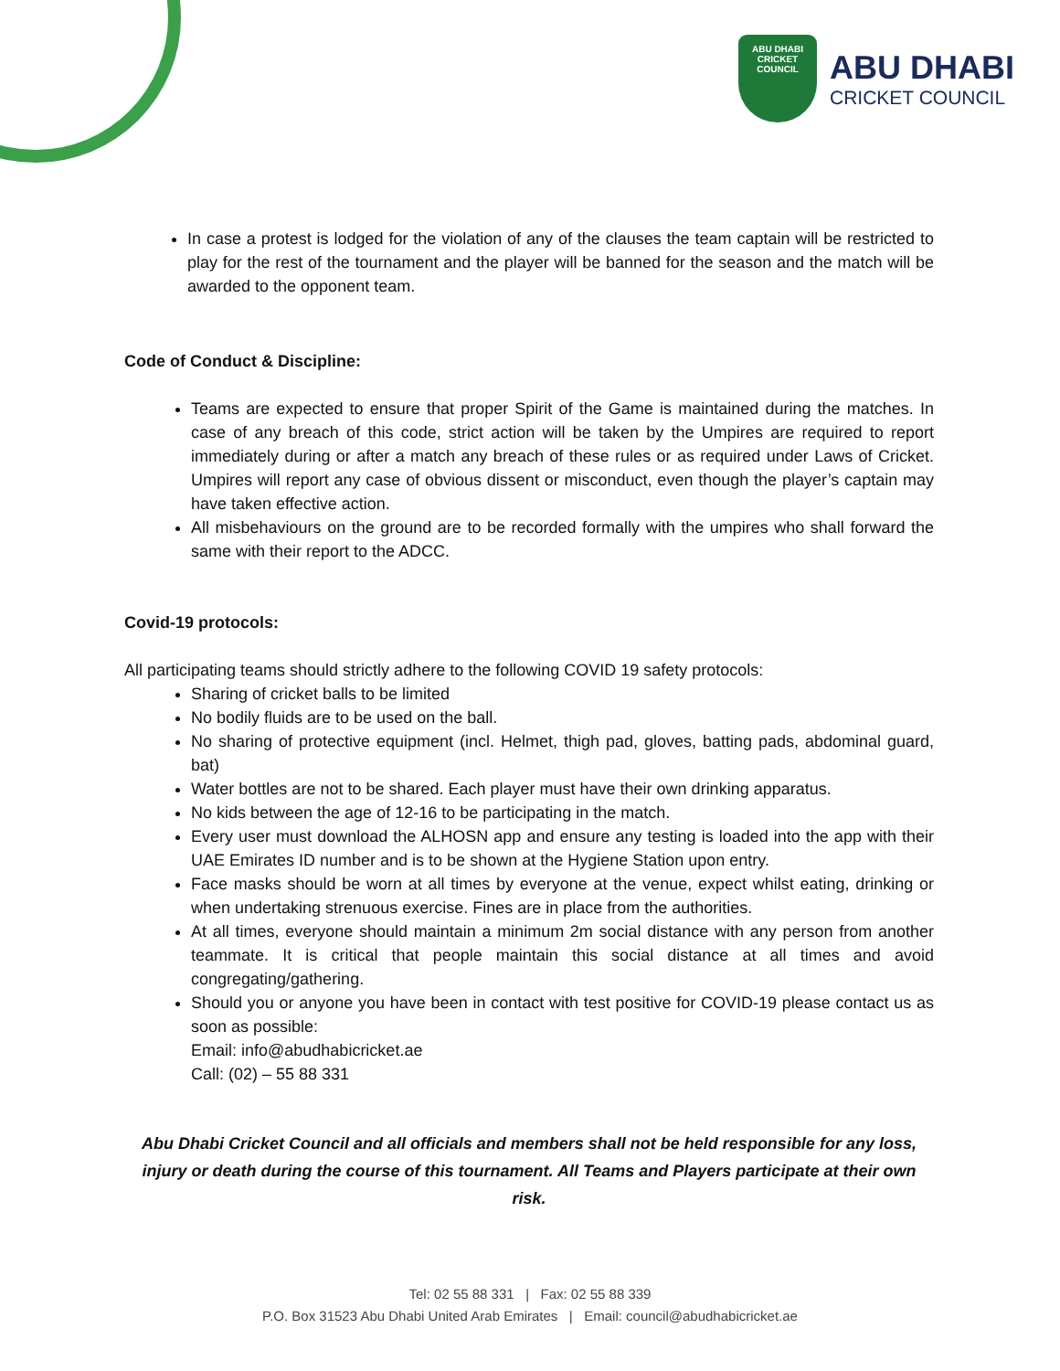ABU DHABI
CRICKET COUNCIL
ABU DHABI
CRICKET COUNCIL
In case a protest is lodged for the violation of any of the clauses the team captain will be restricted to play for the rest of the tournament and the player will be banned for the season and the match will be awarded to the opponent team.
Code of Conduct & Discipline:
Teams are expected to ensure that proper Spirit of the Game is maintained during the matches. In case of any breach of this code, strict action will be taken by the Umpires are required to report immediately during or after a match any breach of these rules or as required under Laws of Cricket. Umpires will report any case of obvious dissent or misconduct, even though the player’s captain may have taken effective action.
All misbehaviours on the ground are to be recorded formally with the umpires who shall forward the same with their report to the ADCC.
Covid-19 protocols:
All participating teams should strictly adhere to the following COVID 19 safety protocols:
Sharing of cricket balls to be limited
No bodily fluids are to be used on the ball.
No sharing of protective equipment (incl. Helmet, thigh pad, gloves, batting pads, abdominal guard, bat)
Water bottles are not to be shared. Each player must have their own drinking apparatus.
No kids between the age of 12-16 to be participating in the match.
Every user must download the ALHOSN app and ensure any testing is loaded into the app with their UAE Emirates ID number and is to be shown at the Hygiene Station upon entry.
Face masks should be worn at all times by everyone at the venue, expect whilst eating, drinking or when undertaking strenuous exercise. Fines are in place from the authorities.
At all times, everyone should maintain a minimum 2m social distance with any person from another teammate. It is critical that people maintain this social distance at all times and avoid congregating/gathering.
Should you or anyone you have been in contact with test positive for COVID-19 please contact us as soon as possible:
Email: info@abudhabicricket.ae
Call: (02) – 55 88 331
Abu Dhabi Cricket Council and all officials and members shall not be held responsible for any loss, injury or death during the course of this tournament. All Teams and Players participate at their own risk.
Tel: 02 55 88 331 | Fax: 02 55 88 339
P.O. Box 31523 Abu Dhabi United Arab Emirates | Email: council@abudhabicricket.ae